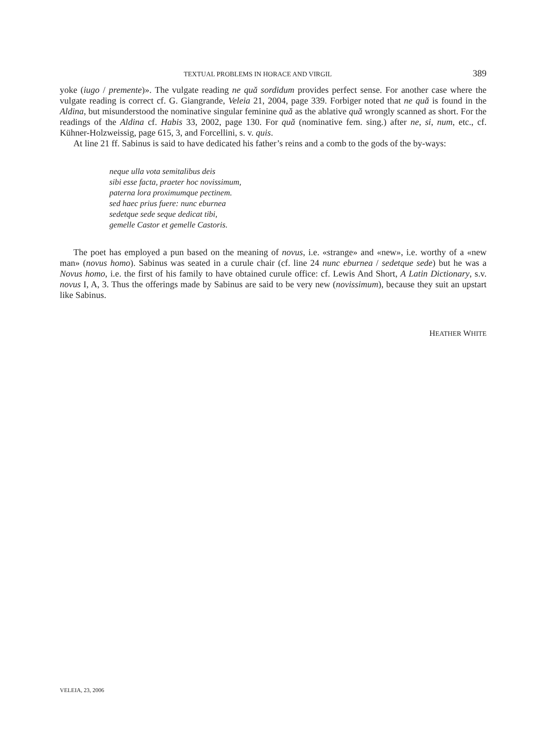TEXTUAL PROBLEMS IN HORACE AND VIRGIL 389
yoke (iugo / premente)». The vulgate reading ne quă sordidum provides perfect sense. For another case where the vulgate reading is correct cf. G. Giangrande, Veleia 21, 2004, page 339. Forbiger noted that ne quă is found in the Aldina, but misunderstood the nominative singular feminine quă as the ablative quă wrongly scanned as short. For the readings of the Aldina cf. Habis 33, 2002, page 130. For quă (nominative fem. sing.) after ne, si, num, etc., cf. Kühner-Holzweissig, page 615, 3, and Forcellini, s. v. quis.
At line 21 ff. Sabinus is said to have dedicated his father’s reins and a comb to the gods of the by-ways:
neque ulla vota semitalibus deis
sibi esse facta, praeter hoc novissimum,
paterna lora proximumque pectinem.
sed haec prius fuere: nunc eburnea
sedetque sede seque dedicat tibi,
gemelle Castor et gemelle Castoris.
The poet has employed a pun based on the meaning of novus, i.e. «strange» and «new», i.e. worthy of a «new man» (novus homo). Sabinus was seated in a curule chair (cf. line 24 nunc eburnea / sedetque sede) but he was a Novus homo, i.e. the first of his family to have obtained curule office: cf. Lewis And Short, A Latin Dictionary, s.v. novus I, A, 3. Thus the offerings made by Sabinus are said to be very new (novissimum), because they suit an upstart like Sabinus.
HEATHER WHITE
VELEIA, 23, 2006